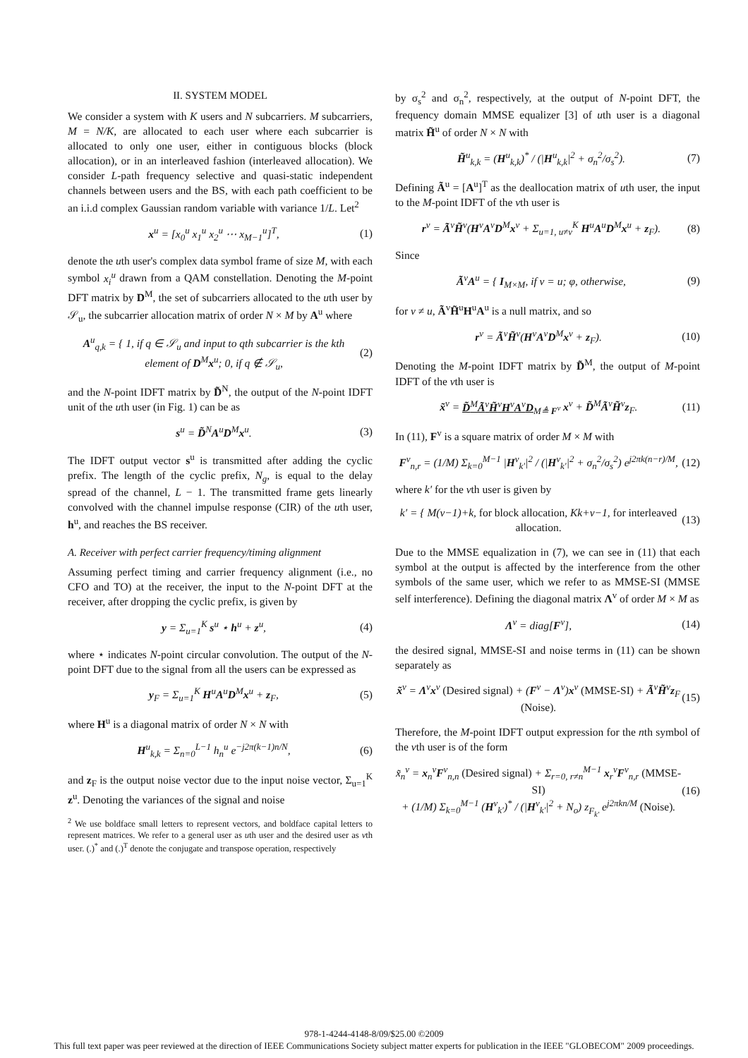II. SYSTEM MODEL
We consider a system with K users and N subcarriers. M subcarriers, M = N/K, are allocated to each user where each subcarrier is allocated to only one user, either in contiguous blocks (block allocation), or in an interleaved fashion (interleaved allocation). We consider L-path frequency selective and quasi-static independent channels between users and the BS, with each path coefficient to be an i.i.d complex Gaussian random variable with variance 1/L. Let<sup>2</sup>
x<sup>u</sup> = [x<sub>0</sub><sup>u</sup> x<sub>1</sub><sup>u</sup> x<sub>2</sub><sup>u</sup> ⋯ x<sub>M−1</sub><sup>u</sup>]<sup>T</sup>, (1)
denote the uth user's complex data symbol frame of size M, with each symbol x<sub>i</sub><sup>u</sup> drawn from a QAM constellation. Denoting the M-point DFT matrix by D<sup>M</sup>, the set of subcarriers allocated to the uth user by 𝒮<sub>u</sub>, the subcarrier allocation matrix of order N × M by A<sup>u</sup> where
A<sup>u</sup><sub>q,k</sub> = { 1, if q ∈ 𝒮<sub>u</sub> and input to qth subcarrier is the kth element of D<sup>M</sup>x<sup>u</sup>; 0, if q ∉ 𝒮<sub>u</sub>,
(2)
and the N-point IDFT matrix by D̃<sup>N</sup>, the output of the N-point IDFT unit of the uth user (in Fig. 1) can be as
s<sup>u</sup> = D̃<sup>N</sup>A<sup>u</sup>D<sup>M</sup>x<sup>u</sup>. (3)
The IDFT output vector s<sup>u</sup> is transmitted after adding the cyclic prefix. The length of the cyclic prefix, N<sub>g</sub>, is equal to the delay spread of the channel, L − 1. The transmitted frame gets linearly convolved with the channel impulse response (CIR) of the uth user, h<sup>u</sup>, and reaches the BS receiver.
A. Receiver with perfect carrier frequency/timing alignment
Assuming perfect timing and carrier frequency alignment (i.e., no CFO and TO) at the receiver, the input to the N-point DFT at the receiver, after dropping the cyclic prefix, is given by
y = Σ<sub>u=1</sub><sup>K</sup> s<sup>u</sup> ⋆ h<sup>u</sup> + z<sup>u</sup>, (4)
where ⋆ indicates N-point circular convolution. The output of the N-point DFT due to the signal from all the users can be expressed as
y<sub>F</sub> = Σ<sub>u=1</sub><sup>K</sup> H<sup>u</sup>A<sup>u</sup>D<sup>M</sup>x<sup>u</sup> + z<sub>F</sub>, (5)
where H<sup>u</sup> is a diagonal matrix of order N × N with
H<sup>u</sup><sub>k,k</sub> = Σ<sub>n=0</sub><sup>L−1</sup> h<sub>n</sub><sup>u</sup> e<sup>−j2π(k−1)n/N</sup>,
(6)
and z<sub>F</sub> is the output noise vector due to the input noise vector, Σ<sub>u=1</sub><sup>K</sup> z<sup>u</sup>. Denoting the variances of the signal and noise
<sup>2</sup> We use boldface small letters to represent vectors, and boldface capital letters to represent matrices. We refer to a general user as uth user and the desired user as vth user. (.)<sup>*</sup> and (.)<sup>T</sup> denote the conjugate and transpose operation, respectively
by σ<sub>s</sub><sup>2</sup> and σ<sub>n</sub><sup>2</sup>, respectively, at the output of N-point DFT, the frequency domain MMSE equalizer [3] of uth user is a diagonal matrix H̃<sup>u</sup> of order N × N with
H̃<sup>u</sup><sub>k,k</sub> = (H<sup>u</sup><sub>k,k</sub>)<sup>*</sup> / (|H<sup>u</sup><sub>k,k</sub>|<sup>2</sup> + σ<sub>n</sub><sup>2</sup>/σ<sub>s</sub><sup>2</sup>).
(7)
Defining Ã<sup>u</sup> = [A<sup>u</sup>]<sup>T</sup> as the deallocation matrix of uth user, the input to the M-point IDFT of the vth user is
r<sup>v</sup> = Ã<sup>v</sup>H̃<sup>v</sup>(H<sup>v</sup>A<sup>v</sup>D<sup>M</sup>x<sup>v</sup> + Σ<sub>u=1, u≠v</sub><sup>K</sup> H<sup>u</sup>A<sup>u</sup>D<sup>M</sup>x<sup>u</sup> + z<sub>F</sub>).
(8)
Since
Ã<sup>v</sup>A<sup>u</sup> = { I<sub>M×M</sub>, if v = u; φ, otherwise,
(9)
for v ≠ u, Ã<sup>v</sup>H̃<sup>u</sup>H<sup>u</sup>A<sup>u</sup> is a null matrix, and so
r<sup>v</sup> = Ã<sup>v</sup>H̃<sup>v</sup>(H<sup>v</sup>A<sup>v</sup>D<sup>M</sup>x<sup>v</sup> + z<sub>F</sub>). (10)
Denoting the M-point IDFT matrix by D̃<sup>M</sup>, the output of M-point IDFT of the vth user is
x̃<sup>v</sup> = D̃<sup>M</sup>Ã<sup>v</sup>H̃<sup>v</sup>H<sup>v</sup>A<sup>v</sup>D<sub>M</sub><sub>≜ F<sup>v</sup></sub> x<sup>v</sup> + D̃<sup>M</sup>Ã<sup>v</sup>H̃<sup>v</sup>z<sub>F</sub>.
(11)
In (11), F<sup>v</sup> is a square matrix of order M × M with
F<sup>v</sup><sub>n,r</sub> = (1/M) Σ<sub>k=0</sub><sup>M−1</sup> |H<sup>v</sup><sub>k′</sub>|<sup>2</sup> / (|H<sup>v</sup><sub>k′</sub>|<sup>2</sup> + σ<sub>n</sub><sup>2</sup>/σ<sub>s</sub><sup>2</sup>) e<sup>j2πk(n−r)/M</sup>,
(12)
where k′ for the vth user is given by
k′ = { M(v−1)+k, for block allocation, Kk+v−1, for interleaved allocation.
(13)
Due to the MMSE equalization in (7), we can see in (11) that each symbol at the output is affected by the interference from the other symbols of the same user, which we refer to as MMSE-SI (MMSE self interference). Defining the diagonal matrix Λ<sup>v</sup> of order M × M as
Λ<sup>v</sup> = diag[F<sup>v</sup>], (14)
the desired signal, MMSE-SI and noise terms in (11) can be shown separately as
x̃<sup>v</sup> = Λ<sup>v</sup>x<sup>v</sup> (Desired signal) + (F<sup>v</sup> − Λ<sup>v</sup>)x<sup>v</sup> (MMSE-SI) + Ã<sup>v</sup>H̃<sup>v</sup>z<sub>F</sub> (Noise).
(15)
Therefore, the M-point IDFT output expression for the nth symbol of the vth user is of the form
x̃<sub>n</sub><sup>v</sup> = x<sub>n</sub><sup>v</sup>F<sup>v</sup><sub>n,n</sub> (Desired signal) + Σ<sub>r=0, r≠n</sub><sup>M−1</sup> x<sub>r</sub><sup>v</sup>F<sup>v</sup><sub>n,r</sub> (MMSE-SI)
+ (1/M) Σ<sub>k=0</sub><sup>M−1</sup> (H<sup>v</sup><sub>k′</sub>)<sup>*</sup> / (|H<sup>v</sup><sub>k′</sub>|<sup>2</sup> + N<sub>o</sub>) z<sub>F<sub>k′</sub></sub> e<sup>j2πkn/M</sup> (Noise).
(16)
978-1-4244-4148-8/09/$25.00 ©2009
This full text paper was peer reviewed at the direction of IEEE Communications Society subject matter experts for publication in the IEEE "GLOBECOM" 2009 proceedings.